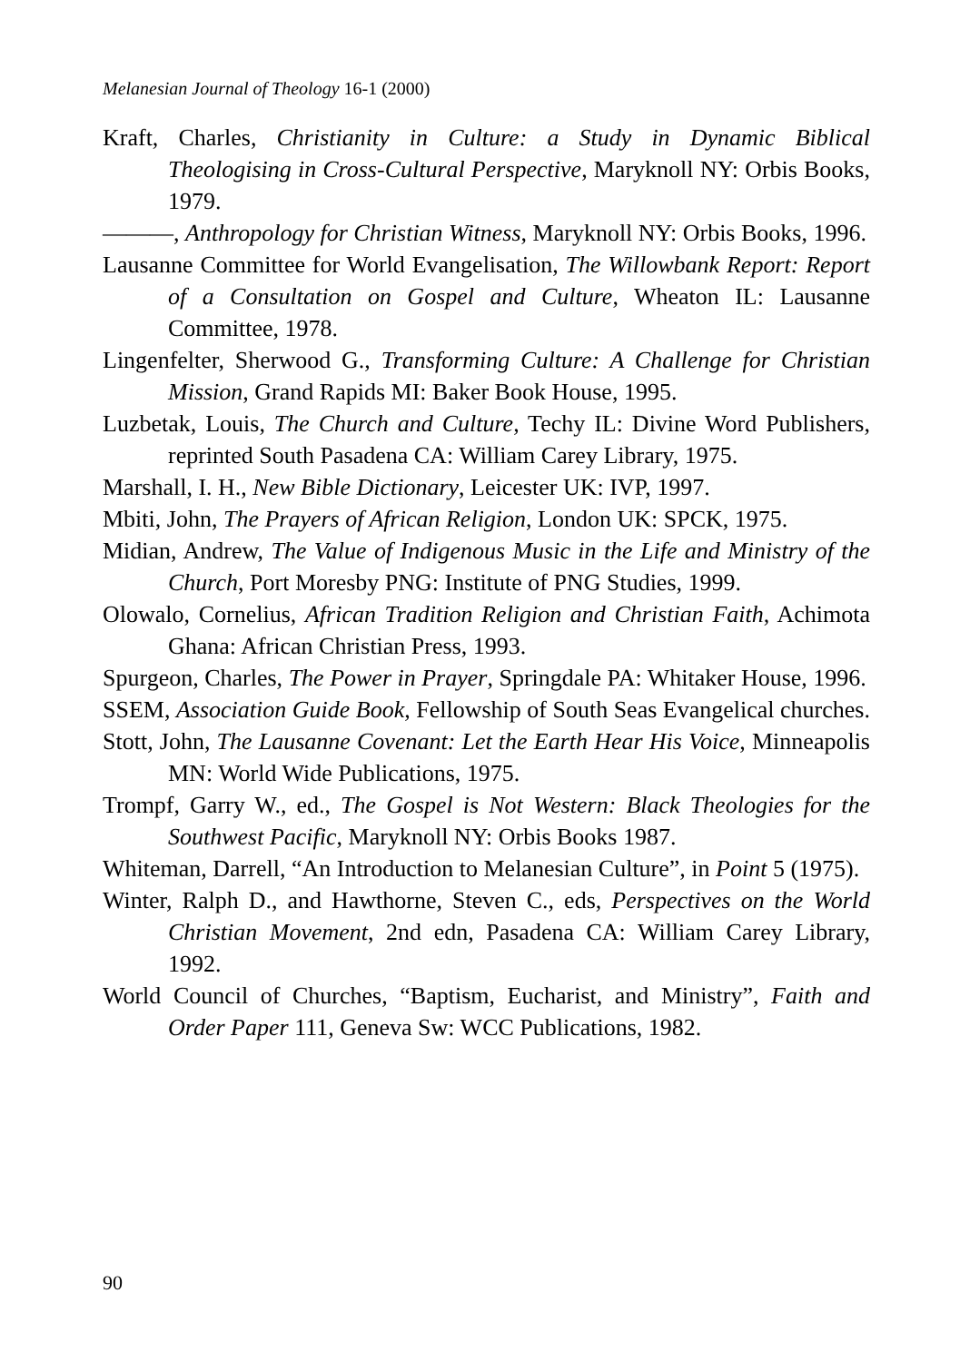Melanesian Journal of Theology 16-1 (2000)
Kraft, Charles, Christianity in Culture: a Study in Dynamic Biblical Theologising in Cross-Cultural Perspective, Maryknoll NY: Orbis Books, 1979.
———, Anthropology for Christian Witness, Maryknoll NY: Orbis Books, 1996.
Lausanne Committee for World Evangelisation, The Willowbank Report: Report of a Consultation on Gospel and Culture, Wheaton IL: Lausanne Committee, 1978.
Lingenfelter, Sherwood G., Transforming Culture: A Challenge for Christian Mission, Grand Rapids MI: Baker Book House, 1995.
Luzbetak, Louis, The Church and Culture, Techy IL: Divine Word Publishers, reprinted South Pasadena CA: William Carey Library, 1975.
Marshall, I. H., New Bible Dictionary, Leicester UK: IVP, 1997.
Mbiti, John, The Prayers of African Religion, London UK: SPCK, 1975.
Midian, Andrew, The Value of Indigenous Music in the Life and Ministry of the Church, Port Moresby PNG: Institute of PNG Studies, 1999.
Olowalo, Cornelius, African Tradition Religion and Christian Faith, Achimota Ghana: African Christian Press, 1993.
Spurgeon, Charles, The Power in Prayer, Springdale PA: Whitaker House, 1996.
SSEM, Association Guide Book, Fellowship of South Seas Evangelical churches.
Stott, John, The Lausanne Covenant: Let the Earth Hear His Voice, Minneapolis MN: World Wide Publications, 1975.
Trompf, Garry W., ed., The Gospel is Not Western: Black Theologies for the Southwest Pacific, Maryknoll NY: Orbis Books 1987.
Whiteman, Darrell, “An Introduction to Melanesian Culture”, in Point 5 (1975).
Winter, Ralph D., and Hawthorne, Steven C., eds, Perspectives on the World Christian Movement, 2nd edn, Pasadena CA: William Carey Library, 1992.
World Council of Churches, “Baptism, Eucharist, and Ministry”, Faith and Order Paper 111, Geneva Sw: WCC Publications, 1982.
90